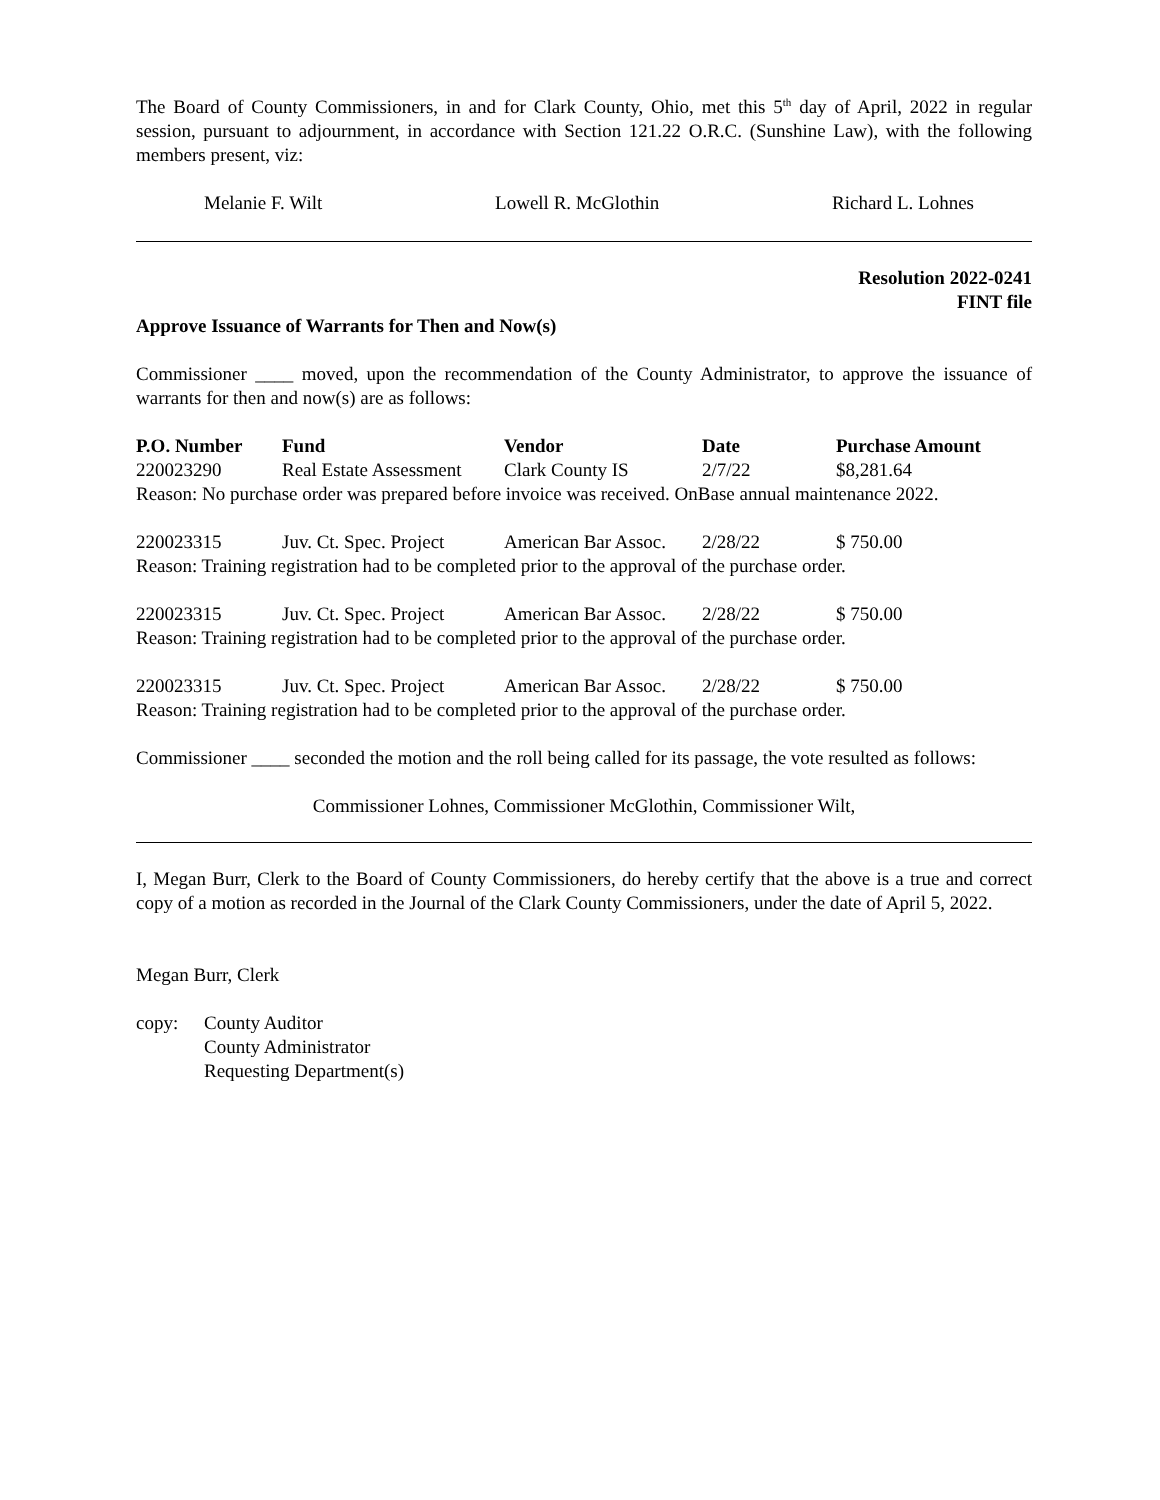The Board of County Commissioners, in and for Clark County, Ohio, met this 5<sup>th</sup> day of April, 2022 in regular session, pursuant to adjournment, in accordance with Section 121.22 O.R.C. (Sunshine Law), with the following members present, viz:
Melanie F. Wilt Lowell R. McGlothin Richard L. Lohnes
Resolution 2022-0241
FINT file
Approve Issuance of Warrants for Then and Now(s)
Commissioner ____ moved, upon the recommendation of the County Administrator, to approve the issuance of warrants for then and now(s) are as follows:
| P.O. Number | Fund | Vendor | Date | Purchase Amount |
| --- | --- | --- | --- | --- |
| 220023290 | Real Estate Assessment | Clark County IS | 2/7/22 | $8,281.64 |
| Reason: No purchase order was prepared before invoice was received. OnBase annual maintenance 2022. | | | | |
| 220023315 | Juv. Ct. Spec. Project | American Bar Assoc. | 2/28/22 | $ 750.00 |
| Reason: Training registration had to be completed prior to the approval of the purchase order. | | | | |
| 220023315 | Juv. Ct. Spec. Project | American Bar Assoc. | 2/28/22 | $ 750.00 |
| Reason: Training registration had to be completed prior to the approval of the purchase order. | | | | |
| 220023315 | Juv. Ct. Spec. Project | American Bar Assoc. | 2/28/22 | $ 750.00 |
| Reason: Training registration had to be completed prior to the approval of the purchase order. | | | | |
Commissioner ____ seconded the motion and the roll being called for its passage, the vote resulted as follows:
Commissioner Lohnes, Commissioner McGlothin, Commissioner Wilt,
I, Megan Burr, Clerk to the Board of County Commissioners, do hereby certify that the above is a true and correct copy of a motion as recorded in the Journal of the Clark County Commissioners, under the date of April 5, 2022.
Megan Burr, Clerk
copy: County Auditor
County Administrator
Requesting Department(s)